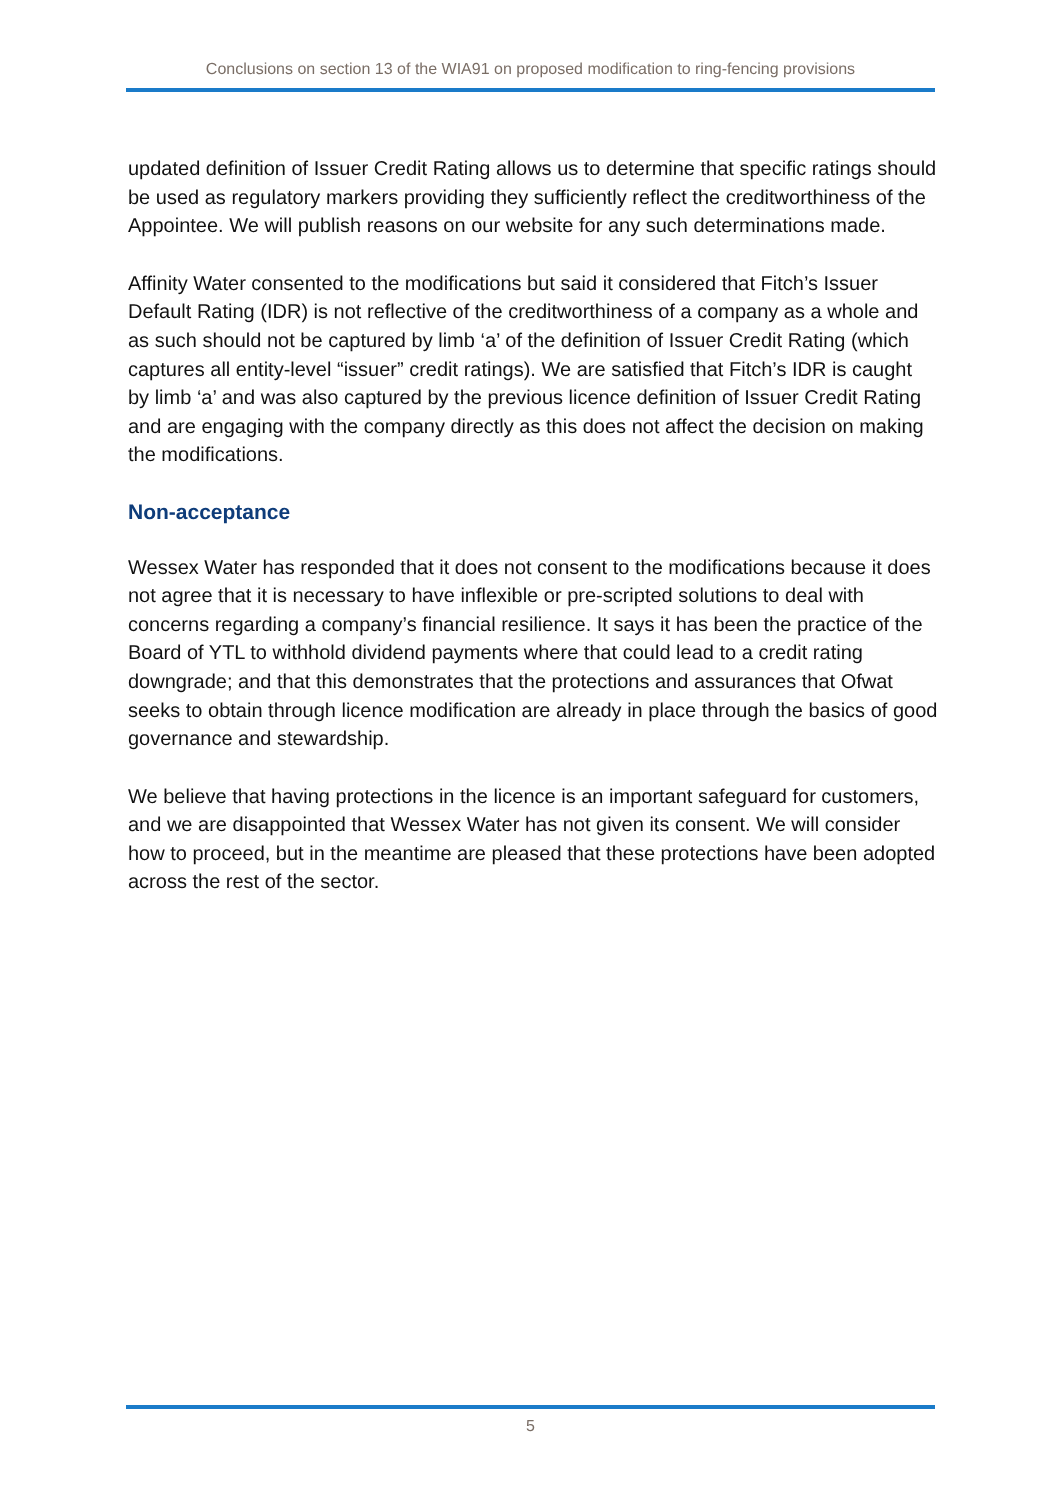Conclusions on section 13 of the WIA91 on proposed modification to ring-fencing provisions
updated definition of Issuer Credit Rating allows us to determine that specific ratings should be used as regulatory markers providing they sufficiently reflect the creditworthiness of the Appointee. We will publish reasons on our website for any such determinations made.
Affinity Water consented to the modifications but said it considered that Fitch’s Issuer Default Rating (IDR) is not reflective of the creditworthiness of a company as a whole and as such should not be captured by limb ‘a’ of the definition of Issuer Credit Rating (which captures all entity-level “issuer” credit ratings). We are satisfied that Fitch’s IDR is caught by limb ‘a’ and was also captured by the previous licence definition of Issuer Credit Rating and are engaging with the company directly as this does not affect the decision on making the modifications.
Non-acceptance
Wessex Water has responded that it does not consent to the modifications because it does not agree that it is necessary to have inflexible or pre-scripted solutions to deal with concerns regarding a company’s financial resilience. It says it has been the practice of the Board of YTL to withhold dividend payments where that could lead to a credit rating downgrade; and that this demonstrates that the protections and assurances that Ofwat seeks to obtain through licence modification are already in place through the basics of good governance and stewardship.
We believe that having protections in the licence is an important safeguard for customers, and we are disappointed that Wessex Water has not given its consent. We will consider how to proceed, but in the meantime are pleased that these protections have been adopted across the rest of the sector.
5